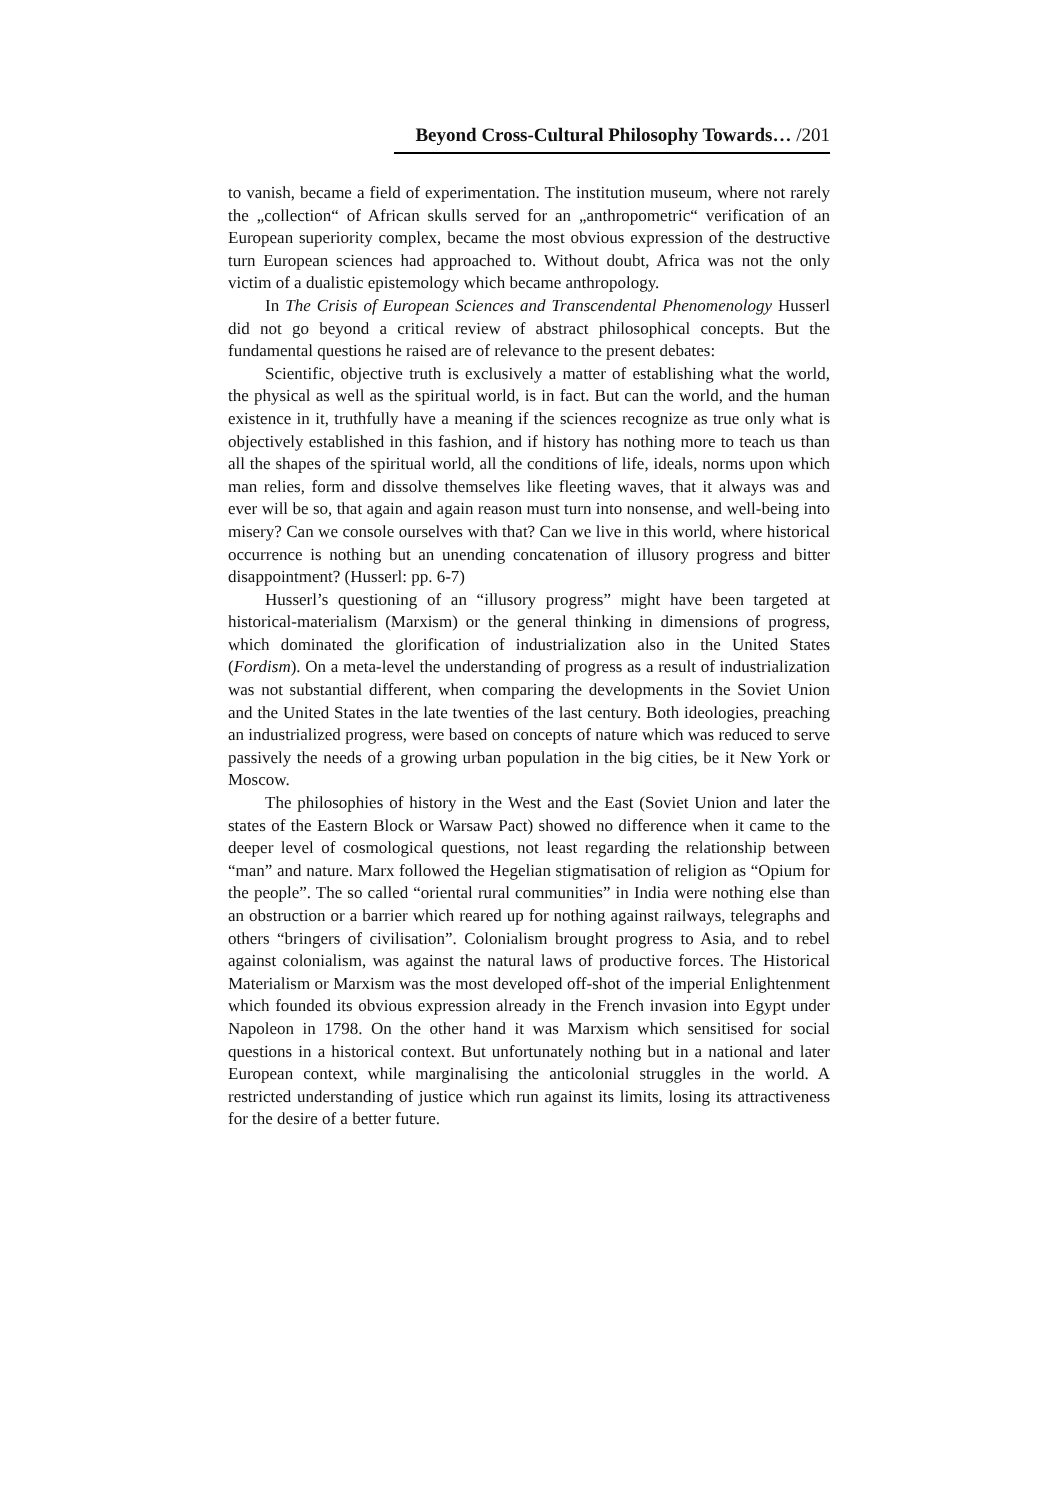Beyond Cross-Cultural Philosophy Towards… /201
to vanish, became a field of experimentation. The institution museum, where not rarely the „collection“ of African skulls served for an „anthropometric“ verification of an European superiority complex, became the most obvious expression of the destructive turn European sciences had approached to. Without doubt, Africa was not the only victim of a dualistic epistemology which became anthropology.
In The Crisis of European Sciences and Transcendental Phenomenology Husserl did not go beyond a critical review of abstract philosophical concepts. But the fundamental questions he raised are of relevance to the present debates:
Scientific, objective truth is exclusively a matter of establishing what the world, the physical as well as the spiritual world, is in fact. But can the world, and the human existence in it, truthfully have a meaning if the sciences recognize as true only what is objectively established in this fashion, and if history has nothing more to teach us than all the shapes of the spiritual world, all the conditions of life, ideals, norms upon which man relies, form and dissolve themselves like fleeting waves, that it always was and ever will be so, that again and again reason must turn into nonsense, and well-being into misery? Can we console ourselves with that? Can we live in this world, where historical occurrence is nothing but an unending concatenation of illusory progress and bitter disappointment? (Husserl: pp. 6-7)
Husserl’s questioning of an “illusory progress” might have been targeted at historical-materialism (Marxism) or the general thinking in dimensions of progress, which dominated the glorification of industrialization also in the United States (Fordism). On a meta-level the understanding of progress as a result of industrialization was not substantial different, when comparing the developments in the Soviet Union and the United States in the late twenties of the last century. Both ideologies, preaching an industrialized progress, were based on concepts of nature which was reduced to serve passively the needs of a growing urban population in the big cities, be it New York or Moscow.
The philosophies of history in the West and the East (Soviet Union and later the states of the Eastern Block or Warsaw Pact) showed no difference when it came to the deeper level of cosmological questions, not least regarding the relationship between “man” and nature. Marx followed the Hegelian stigmatisation of religion as “Opium for the people”. The so called “oriental rural communities” in India were nothing else than an obstruction or a barrier which reared up for nothing against railways, telegraphs and others “bringers of civilisation”. Colonialism brought progress to Asia, and to rebel against colonialism, was against the natural laws of productive forces. The Historical Materialism or Marxism was the most developed off-shot of the imperial Enlightenment which founded its obvious expression already in the French invasion into Egypt under Napoleon in 1798. On the other hand it was Marxism which sensitised for social questions in a historical context. But unfortunately nothing but in a national and later European context, while marginalising the anticolonial struggles in the world. A restricted understanding of justice which run against its limits, losing its attractiveness for the desire of a better future.